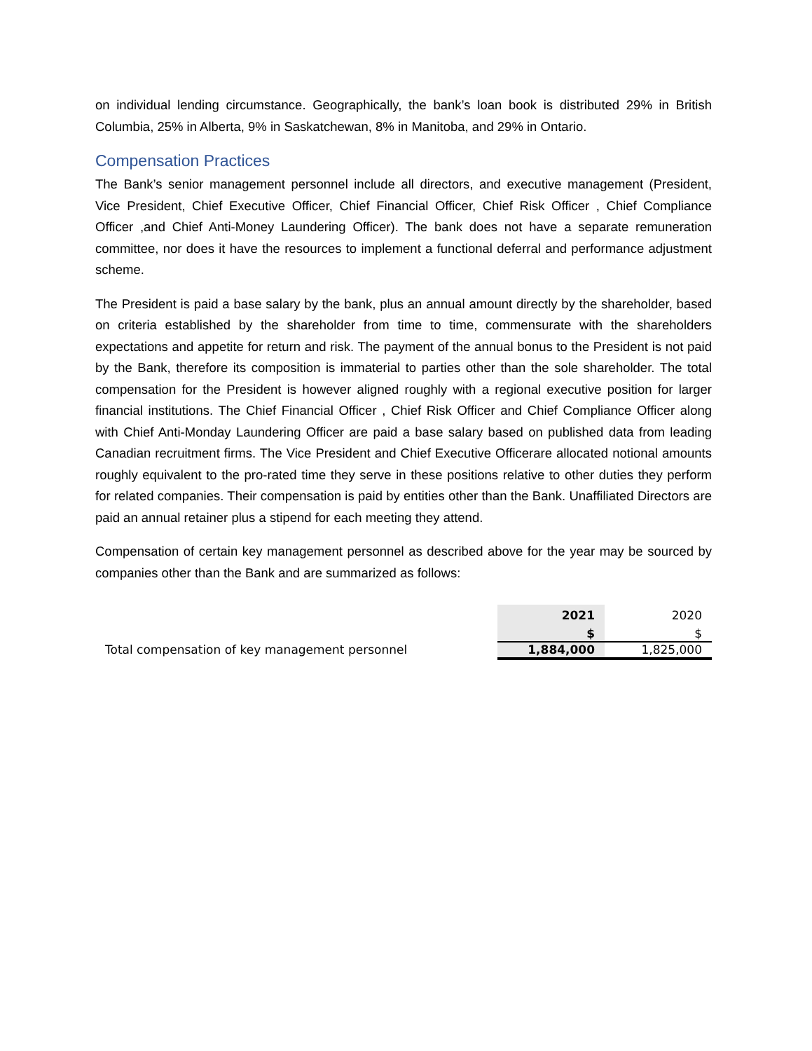on individual lending circumstance. Geographically, the bank’s loan book is distributed 29% in British Columbia, 25% in Alberta, 9% in Saskatchewan, 8% in Manitoba, and 29% in Ontario.
Compensation Practices
The Bank’s senior management personnel include all directors, and executive management (President, Vice President, Chief Executive Officer, Chief Financial Officer, Chief Risk Officer , Chief Compliance Officer ,and Chief Anti-Money Laundering Officer). The bank does not have a separate remuneration committee, nor does it have the resources to implement a functional deferral and performance adjustment scheme.
The President is paid a base salary by the bank, plus an annual amount directly by the shareholder, based on criteria established by the shareholder from time to time, commensurate with the shareholders expectations and appetite for return and risk. The payment of the annual bonus to the President is not paid by the Bank, therefore its composition is immaterial to parties other than the sole shareholder. The total compensation for the President is however aligned roughly with a regional executive position for larger financial institutions. The Chief Financial Officer , Chief Risk Officer and Chief Compliance Officer along with Chief Anti-Monday Laundering Officer are paid a base salary based on published data from leading Canadian recruitment firms. The Vice President and Chief Executive Officerare allocated notional amounts roughly equivalent to the pro-rated time they serve in these positions relative to other duties they perform for related companies. Their compensation is paid by entities other than the Bank. Unaffiliated Directors are paid an annual retainer plus a stipend for each meeting they attend.
Compensation of certain key management personnel as described above for the year may be sourced by companies other than the Bank and are summarized as follows:
| | 2021 | 2020 |
| | $ | $ |
| Total compensation of key management personnel | 1,884,000 | 1,825,000 |